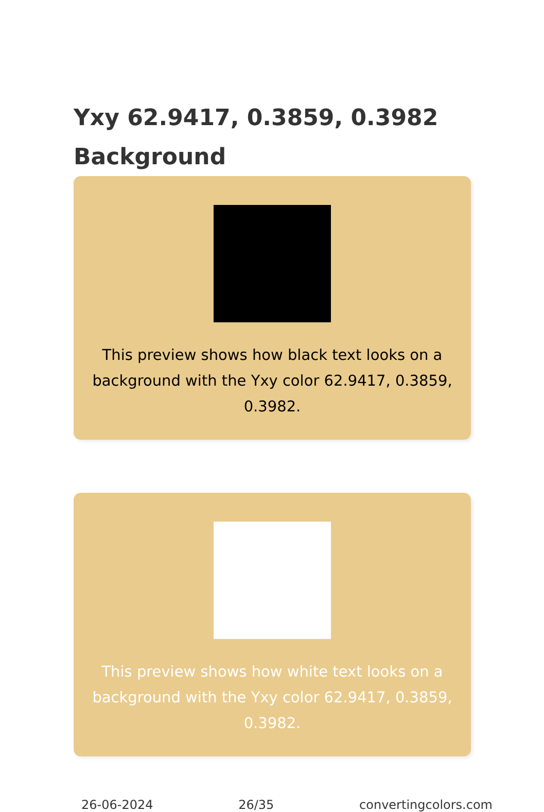Yxy 62.9417, 0.3859, 0.3982
Background
This preview shows how black text looks on a background with the Yxy color 62.9417, 0.3859, 0.3982.
This preview shows how white text looks on a background with the Yxy color 62.9417, 0.3859, 0.3982.
26-06-2024 26/35 convertingcolors.com